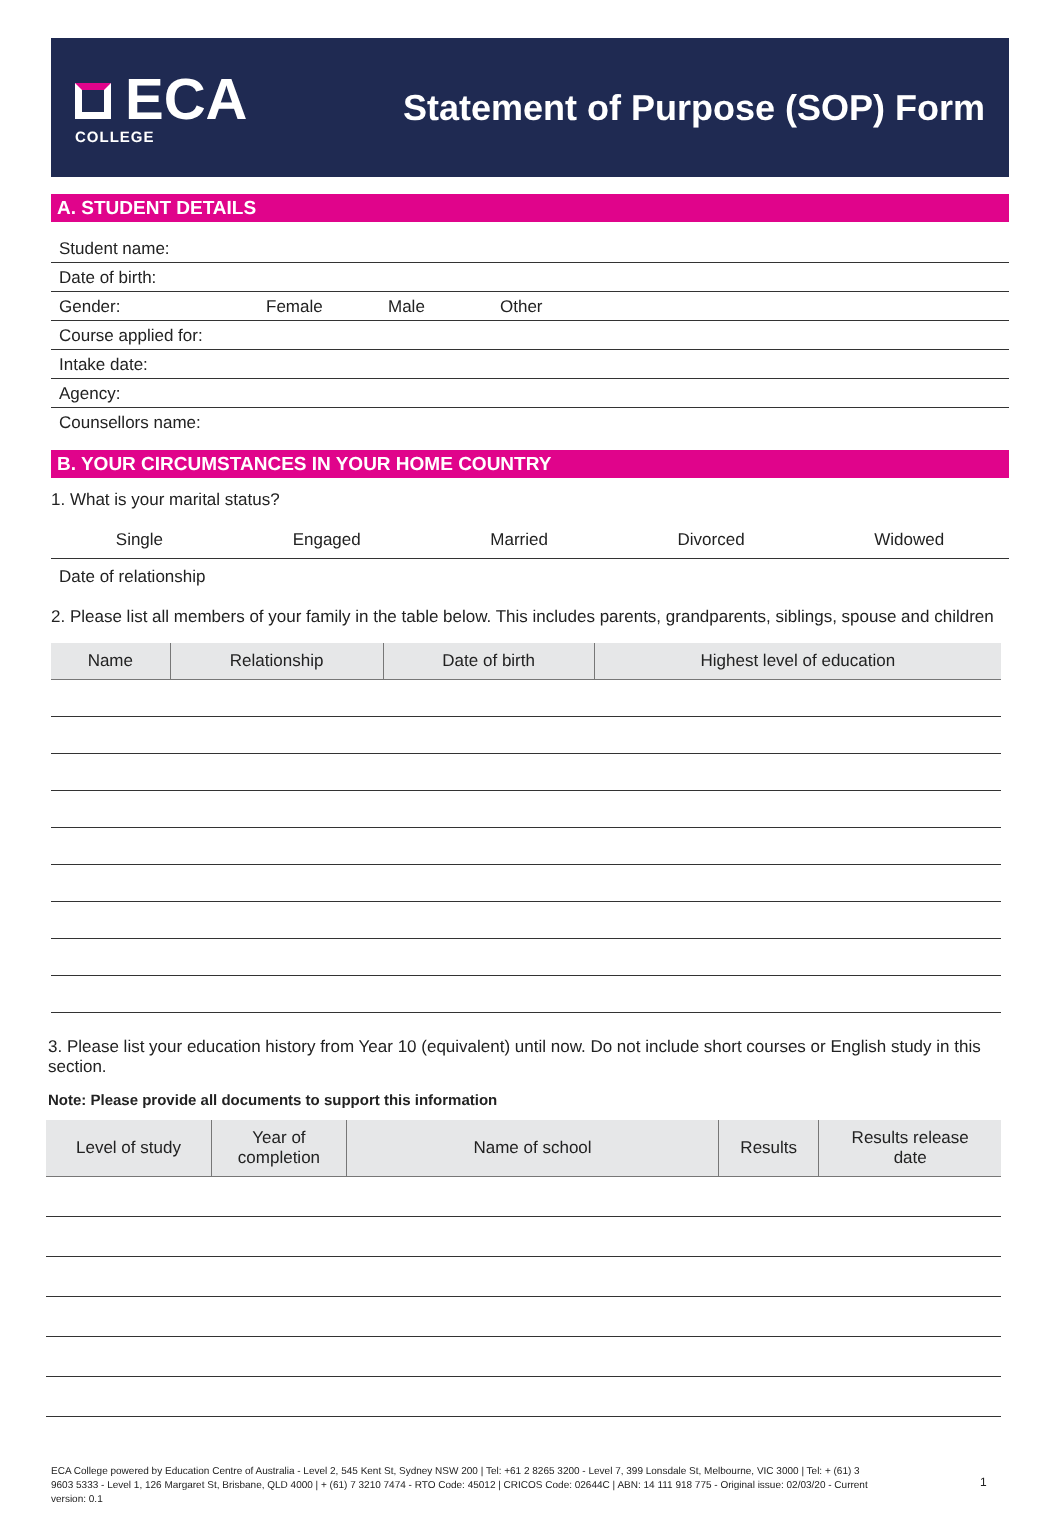ECA
COLLEGE
Statement of Purpose (SOP) Form
A. STUDENT DETAILS
Student name:
Date of birth:
Gender: Female Male Other
Course applied for:
Intake date:
Agency:
Counsellors name:
B. YOUR CIRCUMSTANCES IN YOUR HOME COUNTRY
1. What is your marital status?
Single Engaged Married Divorced Widowed
Date of relationship
2. Please list all members of your family in the table below. This includes parents, grandparents, siblings, spouse and children
| Name | Relationship | Date of birth | Highest level of education |
| --- | --- | --- | --- |
3. Please list your education history from Year 10 (equivalent) until now. Do not include short courses or English study in this section.
Note: Please provide all documents to support this information
| Level of study | Year of completion | Name of school | Results | Results release date |
| --- | --- | --- | --- | --- |
ECA College powered by Education Centre of Australia - Level 2, 545 Kent St, Sydney NSW 200 | Tel: +61 2 8265 3200 - Level 7, 399 Lonsdale St, Melbourne, VIC 3000 | Tel: + (61) 3 9603 5333 - Level 1, 126 Margaret St, Brisbane, QLD 4000 | + (61) 7 3210 7474 - RTO Code: 45012 | CRICOS Code: 02644C | ABN: 14 111 918 775 - Original issue: 02/03/20 - Current version: 0.1
1